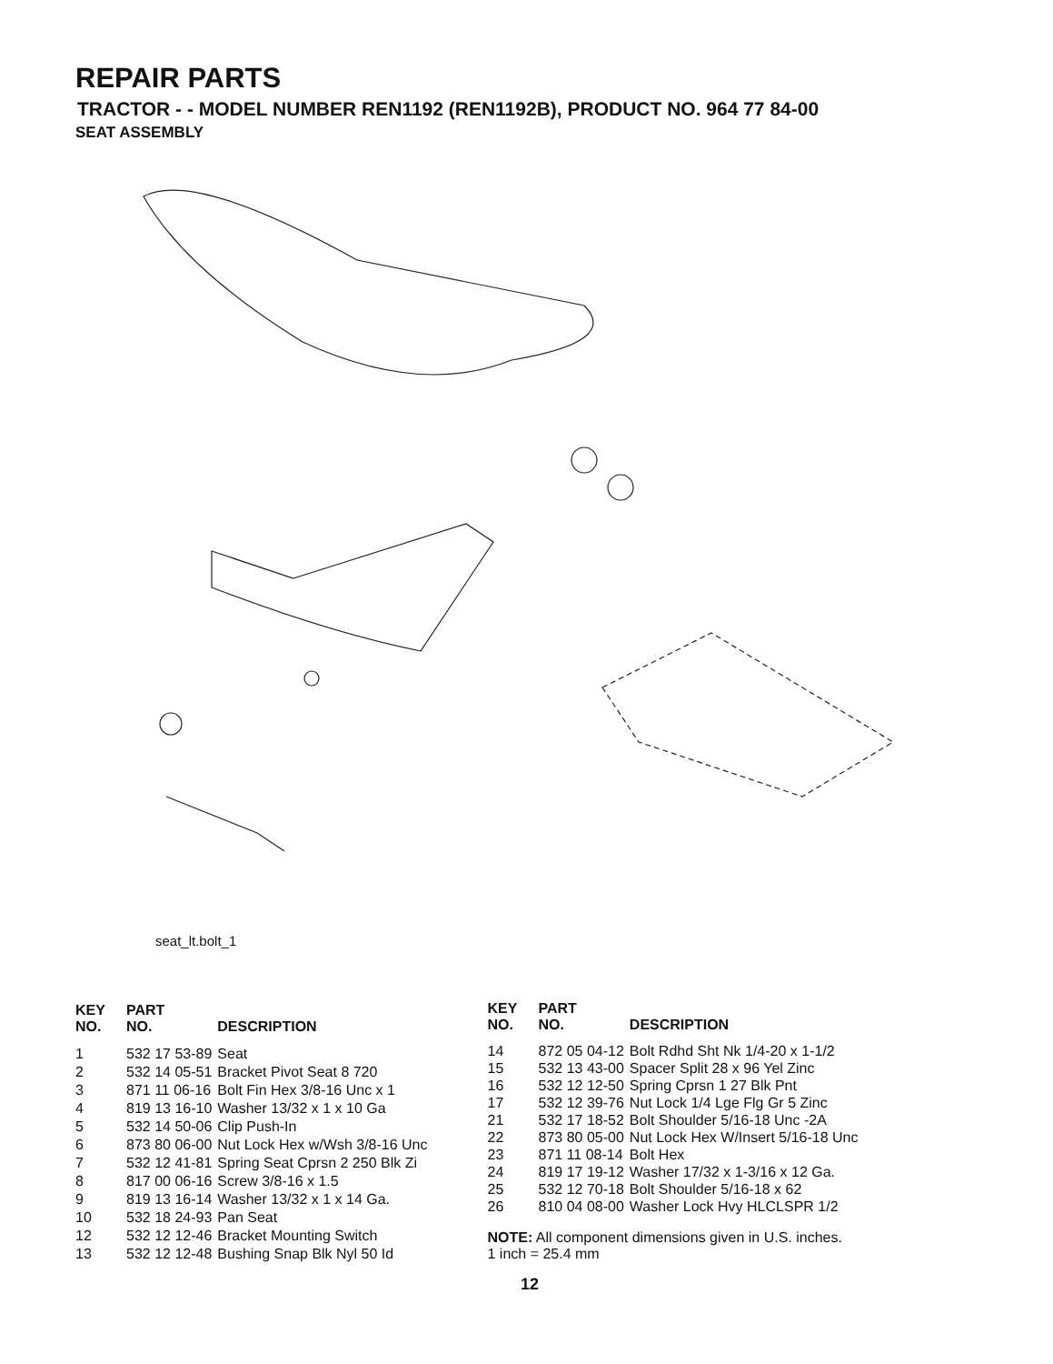REPAIR PARTS
TRACTOR - - MODEL NUMBER REN1192 (REN1192B), PRODUCT NO. 964 77 84-00
SEAT ASSEMBLY
seat_lt.bolt_1
| KEY NO. | PART NO. | DESCRIPTION |
| --- | --- | --- |
| 1 | 532 17 53-89 | Seat |
| 2 | 532 14 05-51 | Bracket Pivot Seat 8 720 |
| 3 | 871 11 06-16 | Bolt Fin Hex 3/8-16 Unc x 1 |
| 4 | 819 13 16-10 | Washer 13/32 x 1 x 10 Ga |
| 5 | 532 14 50-06 | Clip Push-In |
| 6 | 873 80 06-00 | Nut Lock Hex w/Wsh 3/8-16 Unc |
| 7 | 532 12 41-81 | Spring Seat Cprsn 2 250 Blk Zi |
| 8 | 817 00 06-16 | Screw 3/8-16 x 1.5 |
| 9 | 819 13 16-14 | Washer 13/32 x 1 x 14 Ga. |
| 10 | 532 18 24-93 | Pan Seat |
| 12 | 532 12 12-46 | Bracket Mounting Switch |
| 13 | 532 12 12-48 | Bushing Snap Blk Nyl 50 Id |
| KEY NO. | PART NO. | DESCRIPTION |
| --- | --- | --- |
| 14 | 872 05 04-12 | Bolt Rdhd Sht Nk 1/4-20 x 1-1/2 |
| 15 | 532 13 43-00 | Spacer Split 28 x 96 Yel Zinc |
| 16 | 532 12 12-50 | Spring Cprsn 1 27 Blk Pnt |
| 17 | 532 12 39-76 | Nut Lock 1/4 Lge Flg Gr 5 Zinc |
| 21 | 532 17 18-52 | Bolt Shoulder 5/16-18 Unc -2A |
| 22 | 873 80 05-00 | Nut Lock Hex W/Insert 5/16-18 Unc |
| 23 | 871 11 08-14 | Bolt Hex |
| 24 | 819 17 19-12 | Washer 17/32 x 1-3/16 x 12 Ga. |
| 25 | 532 12 70-18 | Bolt Shoulder 5/16-18 x 62 |
| 26 | 810 04 08-00 | Washer Lock Hvy HLCLSPR 1/2 |
NOTE: All component dimensions given in U.S. inches.
1 inch = 25.4 mm
12